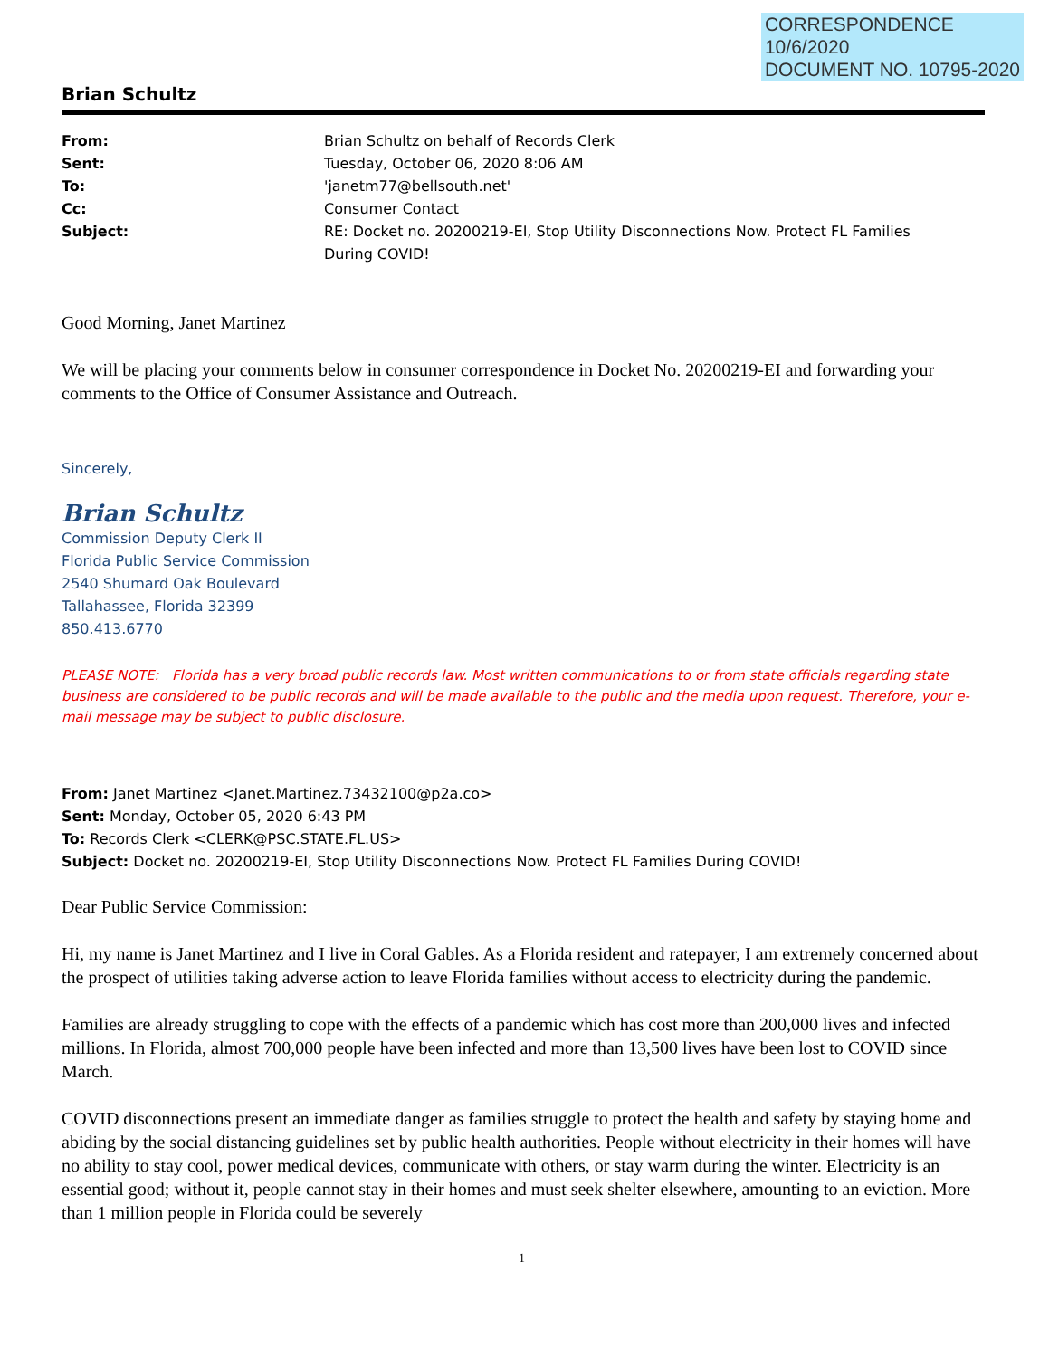CORRESPONDENCE
10/6/2020
DOCUMENT NO. 10795-2020
Brian Schultz
| From: | Brian Schultz on behalf of Records Clerk |
| Sent: | Tuesday, October 06, 2020 8:06 AM |
| To: | 'janetm77@bellsouth.net' |
| Cc: | Consumer Contact |
| Subject: | RE: Docket no. 20200219-EI, Stop Utility Disconnections Now. Protect FL Families During COVID! |
Good Morning, Janet Martinez
We will be placing your comments below in consumer correspondence in Docket No. 20200219-EI and forwarding your comments to the Office of Consumer Assistance and Outreach.
Sincerely,
Brian Schultz
Commission Deputy Clerk II
Florida Public Service Commission
2540 Shumard Oak Boulevard
Tallahassee, Florida 32399
850.413.6770
PLEASE NOTE: Florida has a very broad public records law. Most written communications to or from state officials regarding state business are considered to be public records and will be made available to the public and the media upon request. Therefore, your e-mail message may be subject to public disclosure.
From: Janet Martinez <Janet.Martinez.73432100@p2a.co>
Sent: Monday, October 05, 2020 6:43 PM
To: Records Clerk <CLERK@PSC.STATE.FL.US>
Subject: Docket no. 20200219-EI, Stop Utility Disconnections Now. Protect FL Families During COVID!
Dear Public Service Commission:
Hi, my name is Janet Martinez and I live in Coral Gables. As a Florida resident and ratepayer, I am extremely concerned about the prospect of utilities taking adverse action to leave Florida families without access to electricity during the pandemic.
Families are already struggling to cope with the effects of a pandemic which has cost more than 200,000 lives and infected millions. In Florida, almost 700,000 people have been infected and more than 13,500 lives have been lost to COVID since March.
COVID disconnections present an immediate danger as families struggle to protect the health and safety by staying home and abiding by the social distancing guidelines set by public health authorities. People without electricity in their homes will have no ability to stay cool, power medical devices, communicate with others, or stay warm during the winter. Electricity is an essential good; without it, people cannot stay in their homes and must seek shelter elsewhere, amounting to an eviction. More than 1 million people in Florida could be severely
1